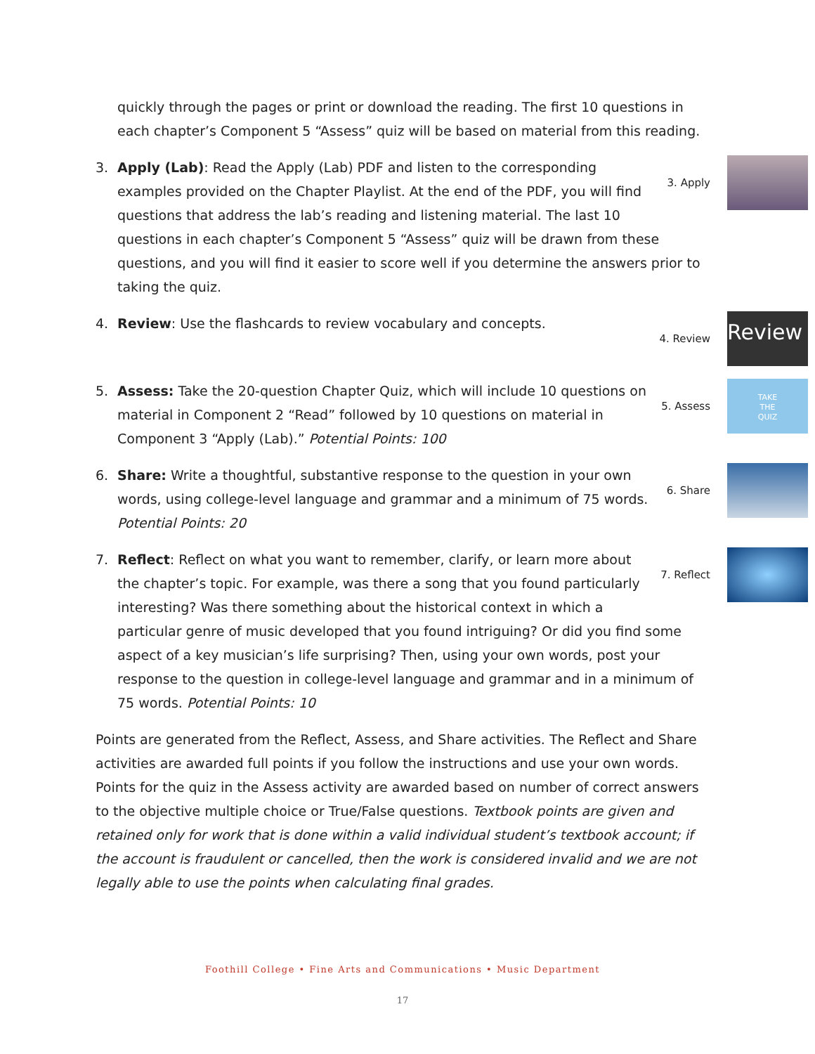quickly through the pages or print or download the reading. The first 10 questions in each chapter’s Component 5 “Assess” quiz will be based on material from this reading.
3.
3. Apply
Apply (Lab): Read the Apply (Lab) PDF and listen to the corresponding examples provided on the Chapter Playlist. At the end of the PDF, you will find questions that address the lab’s reading and listening material. The last 10 questions in each chapter’s Component 5 “Assess” quiz will be drawn from these questions, and you will find it easier to score well if you determine the answers prior to taking the quiz.
4.
4. Review
Review
Review: Use the flashcards to review vocabulary and concepts.
5.
5. Assess
TAKE
THE
QUIZ
Assess: Take the 20-question Chapter Quiz, which will include 10 questions on material in Component 2 “Read” followed by 10 questions on material in Component 3 “Apply (Lab).” Potential Points: 100
6.
6. Share
Share: Write a thoughtful, substantive response to the question in your own words, using college-level language and grammar and a minimum of 75 words. Potential Points: 20
7.
7. Reflect
Reflect: Reflect on what you want to remember, clarify, or learn more about the chapter’s topic. For example, was there a song that you found particularly interesting? Was there something about the historical context in which a particular genre of music developed that you found intriguing? Or did you find some aspect of a key musician’s life surprising? Then, using your own words, post your response to the question in college-level language and grammar and in a minimum of 75 words. Potential Points: 10
Points are generated from the Reflect, Assess, and Share activities. The Reflect and Share activities are awarded full points if you follow the instructions and use your own words. Points for the quiz in the Assess activity are awarded based on number of correct answers to the objective multiple choice or True/False questions. Textbook points are given and retained only for work that is done within a valid individual student’s textbook account; if the account is fraudulent or cancelled, then the work is considered invalid and we are not legally able to use the points when calculating final grades.
Foothill College • Fine Arts and Communications • Music Department
17